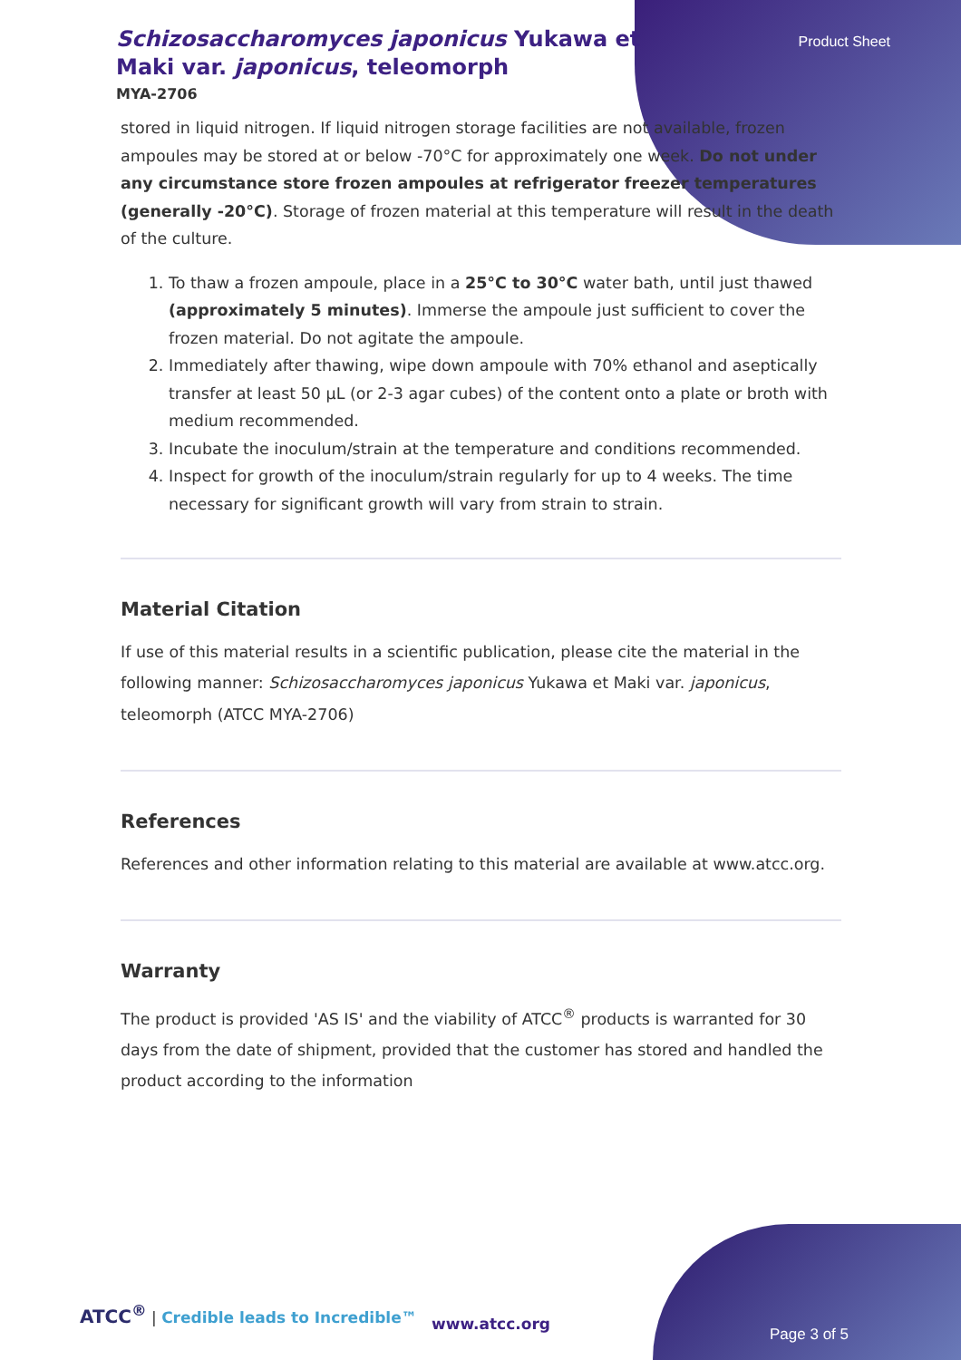Schizosaccharomyces japonicus Yukawa et Maki var. japonicus, teleomorph
MYA-2706
Product Sheet
stored in liquid nitrogen. If liquid nitrogen storage facilities are not available, frozen ampoules may be stored at or below -70°C for approximately one week. Do not under any circumstance store frozen ampoules at refrigerator freezer temperatures (generally -20°C). Storage of frozen material at this temperature will result in the death of the culture.
1. To thaw a frozen ampoule, place in a 25°C to 30°C water bath, until just thawed (approximately 5 minutes). Immerse the ampoule just sufficient to cover the frozen material. Do not agitate the ampoule.
2. Immediately after thawing, wipe down ampoule with 70% ethanol and aseptically transfer at least 50 µL (or 2-3 agar cubes) of the content onto a plate or broth with medium recommended.
3. Incubate the inoculum/strain at the temperature and conditions recommended.
4. Inspect for growth of the inoculum/strain regularly for up to 4 weeks. The time necessary for significant growth will vary from strain to strain.
Material Citation
If use of this material results in a scientific publication, please cite the material in the following manner: Schizosaccharomyces japonicus Yukawa et Maki var. japonicus, teleomorph (ATCC MYA-2706)
References
References and other information relating to this material are available at www.atcc.org.
Warranty
The product is provided 'AS IS' and the viability of ATCC<sup>®</sup> products is warranted for 30 days from the date of shipment, provided that the customer has stored and handled the product according to the information
ATCC<sup>®</sup> | Credible leads to Incredible™
www.atcc.org
Page 3 of 5